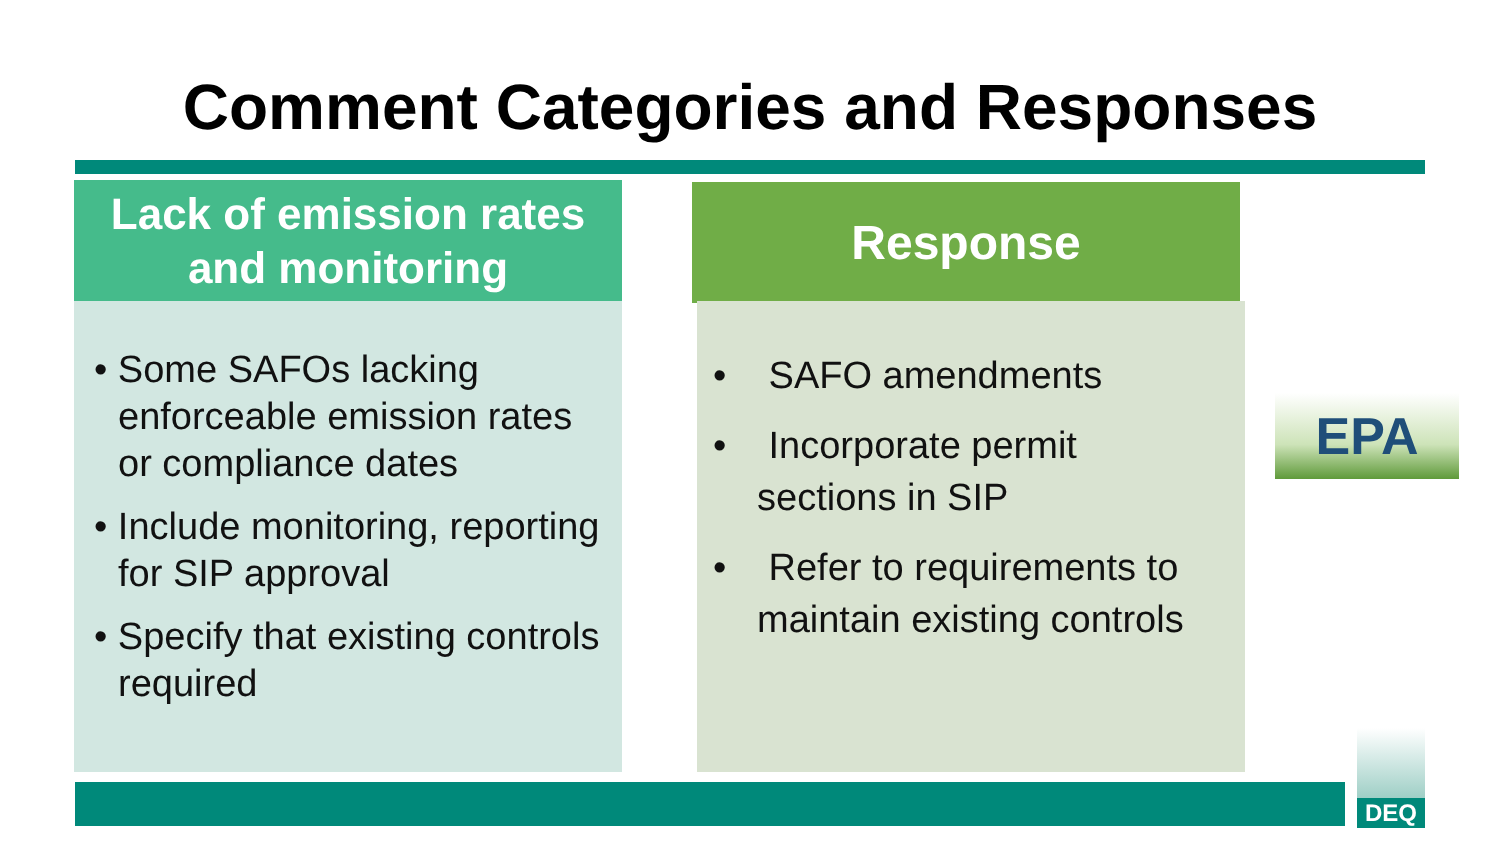Comment Categories and Responses
Lack of emission rates
and monitoring
• Some SAFOs lacking enforceable emission rates or compliance dates
• Include monitoring, reporting for SIP approval
• Specify that existing controls required
Response
• SAFO amendments
• Incorporate permit sections in SIP
• Refer to requirements to maintain existing controls
EPA
DEQ